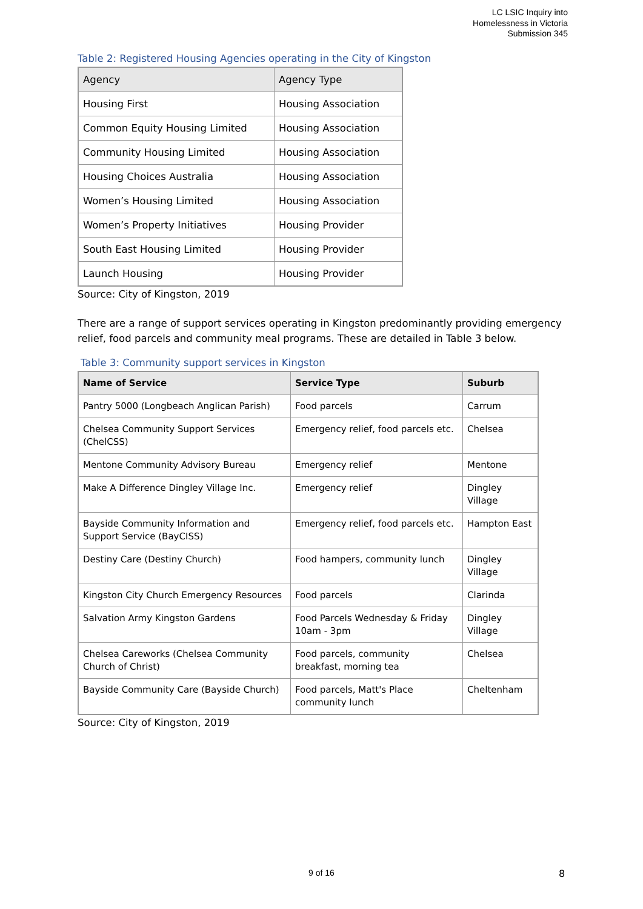LC LSIC Inquiry into
Homelessness in Victoria
Submission 345
Table 2: Registered Housing Agencies operating in the City of Kingston
| Agency | Agency Type |
| --- | --- |
| Housing First | Housing Association |
| Common Equity Housing Limited | Housing Association |
| Community Housing Limited | Housing Association |
| Housing Choices Australia | Housing Association |
| Women’s Housing Limited | Housing Association |
| Women’s Property Initiatives | Housing Provider |
| South East Housing Limited | Housing Provider |
| Launch Housing | Housing Provider |
Source: City of Kingston, 2019
There are a range of support services operating in Kingston predominantly providing emergency relief, food parcels and community meal programs. These are detailed in Table 3 below.
Table 3: Community support services in Kingston
| Name of Service | Service Type | Suburb |
| --- | --- | --- |
| Pantry 5000 (Longbeach Anglican Parish) | Food parcels | Carrum |
| Chelsea Community Support Services (ChelCSS) | Emergency relief, food parcels etc. | Chelsea |
| Mentone Community Advisory Bureau | Emergency relief | Mentone |
| Make A Difference Dingley Village Inc. | Emergency relief | Dingley Village |
| Bayside Community Information and Support Service (BayCISS) | Emergency relief, food parcels etc. | Hampton East |
| Destiny Care (Destiny Church) | Food hampers, community lunch | Dingley Village |
| Kingston City Church Emergency Resources | Food parcels | Clarinda |
| Salvation Army Kingston Gardens | Food Parcels Wednesday & Friday 10am - 3pm | Dingley Village |
| Chelsea Careworks (Chelsea Community Church of Christ) | Food parcels, community breakfast, morning tea | Chelsea |
| Bayside Community Care (Bayside Church) | Food parcels, Matt's Place community lunch | Cheltenham |
Source: City of Kingston, 2019
9 of 16 8